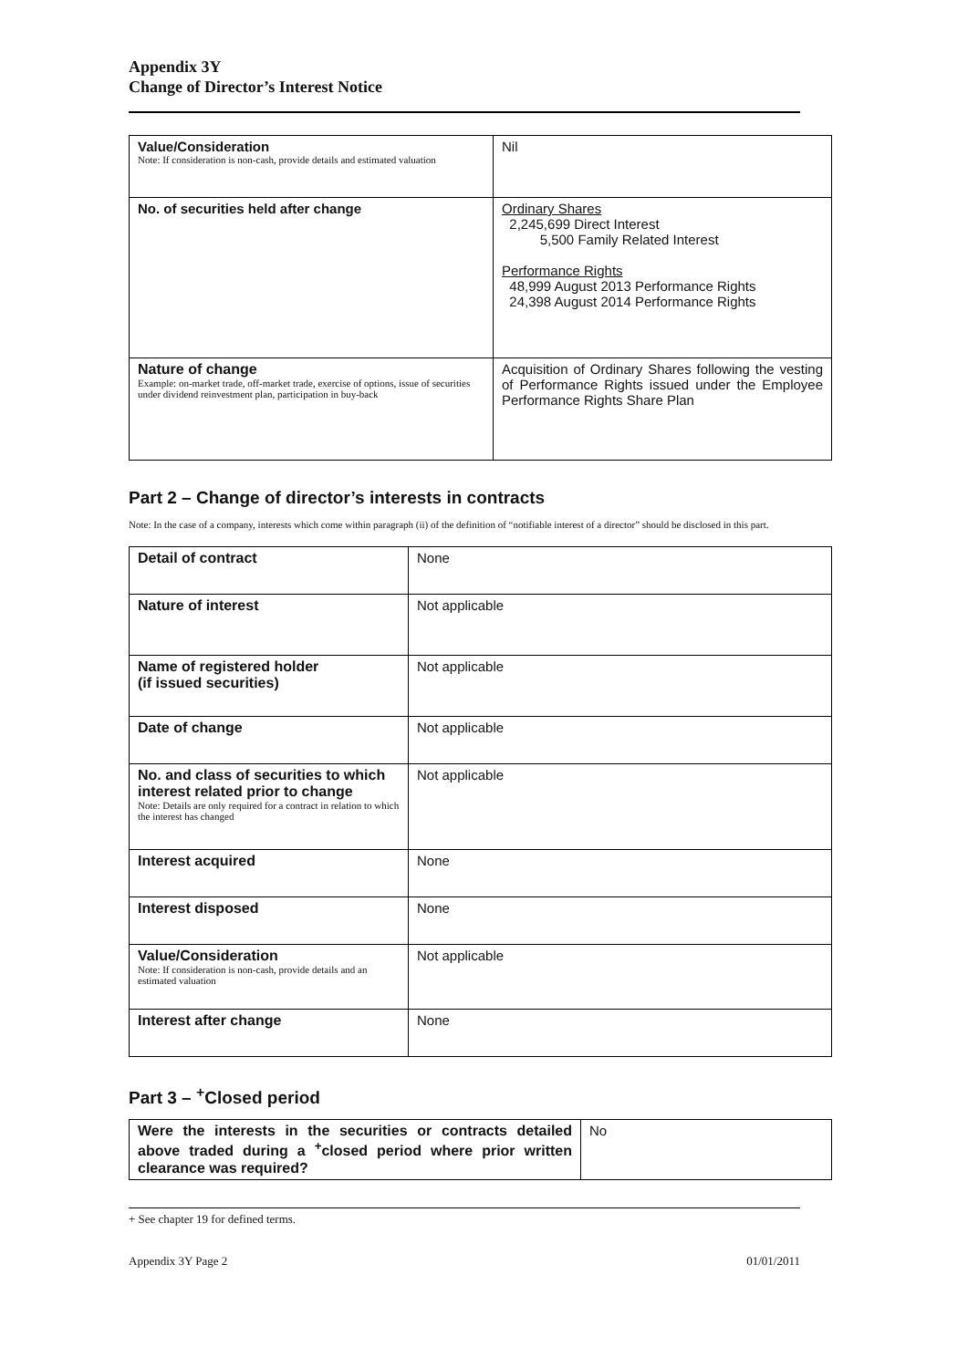Appendix 3Y
Change of Director’s Interest Notice
| Value/Consideration Note: If consideration is non-cash, provide details and estimated valuation | Nil |
| No. of securities held after change | Ordinary Shares 2,245,699 Direct Interest 5,500 Family Related Interest Performance Rights 48,999 August 2013 Performance Rights 24,398 August 2014 Performance Rights |
| Nature of change Example: on-market trade, off-market trade, exercise of options, issue of securities under dividend reinvestment plan, participation in buy-back | Acquisition of Ordinary Shares following the vesting of Performance Rights issued under the Employee Performance Rights Share Plan |
Part 2 – Change of director’s interests in contracts
Note: In the case of a company, interests which come within paragraph (ii) of the definition of “notifiable interest of a director” should be disclosed in this part.
| Detail of contract | None |
| Nature of interest | Not applicable |
| Name of registered holder (if issued securities) | Not applicable |
| Date of change | Not applicable |
| No. and class of securities to which interest related prior to change Note: Details are only required for a contract in relation to which the interest has changed | Not applicable |
| Interest acquired | None |
| Interest disposed | None |
| Value/Consideration Note: If consideration is non-cash, provide details and an estimated valuation | Not applicable |
| Interest after change | None |
Part 3 – <sup>+</sup>Closed period
| Were the interests in the securities or contracts detailed above traded during a <sup>+</sup>closed period where prior written clearance was required? | No |
+ See chapter 19 for defined terms.
Appendix 3Y Page 2 01/01/2011